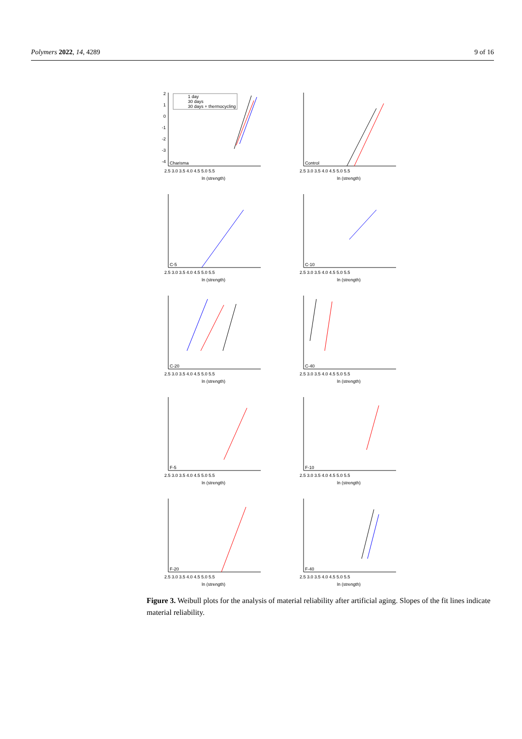Polymers 2022, 14, 4289 9 of 16
2
1
0
-1
-2
-3
-4
2.5 3.0 3.5 4.0 4.5 5.0 5.5
ln (strength)
Charisma
1 day
30 days
30 days + thermocycling
ln (strength)
2.5 3.0 3.5 4.0 4.5 5.0 5.5
Control
ln (strength)
2.5 3.0 3.5 4.0 4.5 5.0 5.5
C-5
ln (strength)
2.5 3.0 3.5 4.0 4.5 5.0 5.5
C-10
ln (strength)
2.5 3.0 3.5 4.0 4.5 5.0 5.5
C-20
ln (strength)
2.5 3.0 3.5 4.0 4.5 5.0 5.5
C-40
ln (strength)
2.5 3.0 3.5 4.0 4.5 5.0 5.5
F-5
ln (strength)
2.5 3.0 3.5 4.0 4.5 5.0 5.5
F-10
ln (strength)
2.5 3.0 3.5 4.0 4.5 5.0 5.5
F-20
ln (strength)
2.5 3.0 3.5 4.0 4.5 5.0 5.5
F-40
Figure 3. Weibull plots for the analysis of material reliability after artificial aging. Slopes of the fit lines indicate material reliability.